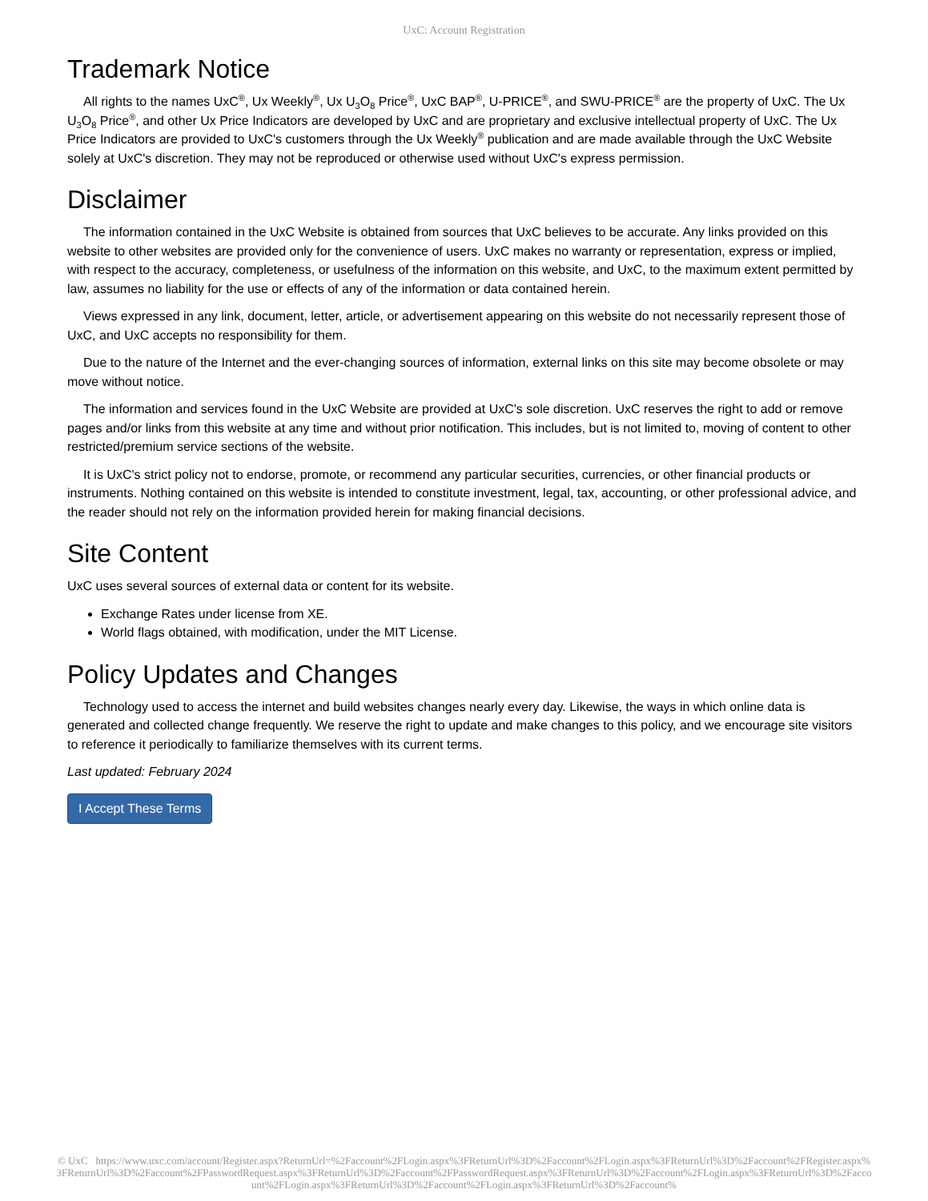UxC: Account Registration
Trademark Notice
All rights to the names UxC<sup>®</sup>, Ux Weekly<sup>®</sup>, Ux U<sub>3</sub>O<sub>8</sub> Price<sup>®</sup>, UxC BAP<sup>®</sup>, U-PRICE<sup>®</sup>, and SWU-PRICE<sup>®</sup> are the property of UxC. The Ux U<sub>3</sub>O<sub>8</sub> Price<sup>®</sup>, and other Ux Price Indicators are developed by UxC and are proprietary and exclusive intellectual property of UxC. The Ux Price Indicators are provided to UxC's customers through the Ux Weekly<sup>®</sup> publication and are made available through the UxC Website solely at UxC's discretion. They may not be reproduced or otherwise used without UxC's express permission.
Disclaimer
The information contained in the UxC Website is obtained from sources that UxC believes to be accurate. Any links provided on this website to other websites are provided only for the convenience of users. UxC makes no warranty or representation, express or implied, with respect to the accuracy, completeness, or usefulness of the information on this website, and UxC, to the maximum extent permitted by law, assumes no liability for the use or effects of any of the information or data contained herein.
Views expressed in any link, document, letter, article, or advertisement appearing on this website do not necessarily represent those of UxC, and UxC accepts no responsibility for them.
Due to the nature of the Internet and the ever-changing sources of information, external links on this site may become obsolete or may move without notice.
The information and services found in the UxC Website are provided at UxC's sole discretion. UxC reserves the right to add or remove pages and/or links from this website at any time and without prior notification. This includes, but is not limited to, moving of content to other restricted/premium service sections of the website.
It is UxC's strict policy not to endorse, promote, or recommend any particular securities, currencies, or other financial products or instruments. Nothing contained on this website is intended to constitute investment, legal, tax, accounting, or other professional advice, and the reader should not rely on the information provided herein for making financial decisions.
Site Content
UxC uses several sources of external data or content for its website.
Exchange Rates under license from XE.
World flags obtained, with modification, under the MIT License.
Policy Updates and Changes
Technology used to access the internet and build websites changes nearly every day. Likewise, the ways in which online data is generated and collected change frequently. We reserve the right to update and make changes to this policy, and we encourage site visitors to reference it periodically to familiarize themselves with its current terms.
Last updated: February 2024
I Accept These Terms
© UxC https://www.uxc.com/account/Register.aspx?ReturnUrl=%2Faccount%2FLogin.aspx%3FReturnUrl%3D%2Faccount%2FLogin.aspx%3FReturnUrl%3D%2Faccount%2FRegister.aspx%3FReturnUrl%3D%2Faccount%2FPasswordRequest.aspx%3FReturnUrl%3D%2Faccount%2FPasswordRequest.aspx%3FReturnUrl%3D%2Faccount%2FLogin.aspx%3FReturnUrl%3D%2Faccount%2FLogin.aspx%3FReturnUrl%3D%2Faccount%2FLogin.aspx%3FReturnUrl%3D%2Faccount%